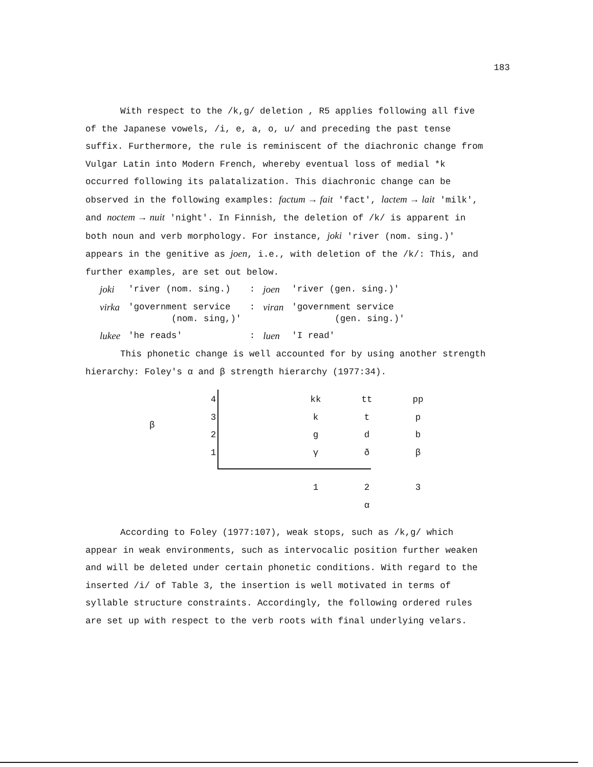183
With respect to the /k,g/ deletion , R5 applies following all five of the Japanese vowels, /i, e, a, o, u/ and preceding the past tense suffix. Furthermore, the rule is reminiscent of the diachronic change from Vulgar Latin into Modern French, whereby eventual loss of medial *k occurred following its palatalization. This diachronic change can be observed in the following examples: factum → fait 'fact', lactem → lait 'milk', and noctem → nuit 'night'. In Finnish, the deletion of /k/ is apparent in both noun and verb morphology. For instance, joki 'river (nom. sing.)' appears in the genitive as joen, i.e., with deletion of the /k/: This, and further examples, are set out below.
| joki | 'river (nom. sing.) | : | joen | 'river (gen. sing.)' |
| virka | 'government service (nom. sing,)' | : | viran | 'government service (gen. sing.)' |
| lukee | 'he reads' | : | luen | 'I read' |
This phonetic change is well accounted for by using another strength hierarchy: Foley's α and β strength hierarchy (1977:34).
β
| 4 | | kk | tt | pp |
| 3 | | k | t | p |
| 2 | | g | d | b |
| 1 | | γ | ð | β |
| | | 1 | 2 | 3 |
| | | | α | |
According to Foley (1977:107), weak stops, such as /k,g/ which appear in weak environments, such as intervocalic position further weaken and will be deleted under certain phonetic conditions. With regard to the inserted /i/ of Table 3, the insertion is well motivated in terms of syllable structure constraints. Accordingly, the following ordered rules are set up with respect to the verb roots with final underlying velars.